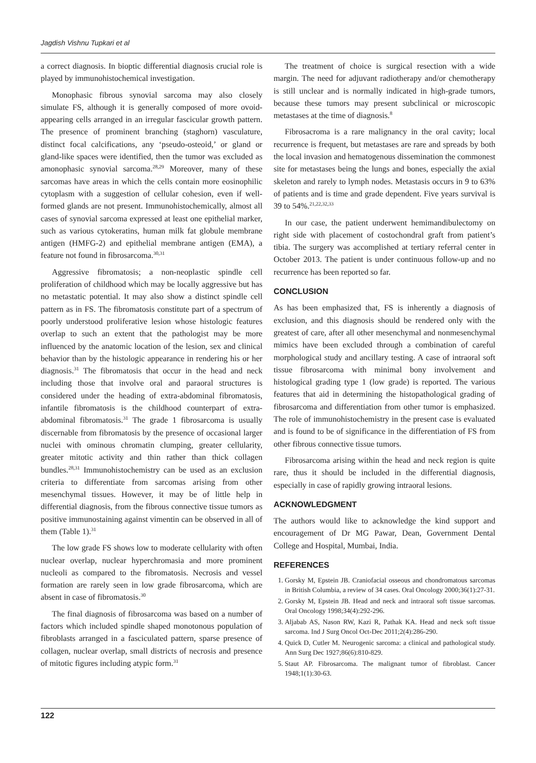Jagdish Vishnu Tupkari et al
a correct diagnosis. In bioptic differential diagnosis crucial role is played by immunohistochemical investigation.
Monophasic fibrous synovial sarcoma may also closely simulate FS, although it is generally composed of more ovoid-appearing cells arranged in an irregular fascicular growth pattern. The presence of prominent branching (staghorn) vasculature, distinct focal calcifications, any ‘pseudo-osteoid,’ or gland or gland-like spaces were identified, then the tumor was excluded as amonophasic synovial sarcoma.<sup>28,29</sup> Moreover, many of these sarcomas have areas in which the cells contain more eosinophilic cytoplasm with a suggestion of cellular cohesion, even if well-formed glands are not present. Immunohistochemically, almost all cases of synovial sarcoma expressed at least one epithelial marker, such as various cytokeratins, human milk fat globule membrane antigen (HMFG-2) and epithelial membrane antigen (EMA), a feature not found in fibrosarcoma.<sup>30,31</sup>
Aggressive fibromatosis; a non-neoplastic spindle cell proliferation of childhood which may be locally aggressive but has no metastatic potential. It may also show a distinct spindle cell pattern as in FS. The fibromatosis constitute part of a spectrum of poorly understood proliferative lesion whose histologic features overlap to such an extent that the pathologist may be more influenced by the anatomic location of the lesion, sex and clinical behavior than by the histologic appearance in rendering his or her diagnosis.<sup>31</sup> The fibromatosis that occur in the head and neck including those that involve oral and paraoral structures is considered under the heading of extra-abdominal fibromatosis, infantile fibromatosis is the childhood counterpart of extra-abdominal fibromatosis.<sup>31</sup> The grade 1 fibrosarcoma is usually discernable from fibromatosis by the presence of occasional larger nuclei with ominous chromatin clumping, greater cellularity, greater mitotic activity and thin rather than thick collagen bundles.<sup>28,31</sup> Immunohistochemistry can be used as an exclusion criteria to differentiate from sarcomas arising from other mesenchymal tissues. However, it may be of little help in differential diagnosis, from the fibrous connective tissue tumors as positive immunostaining against vimentin can be observed in all of them (Table 1).<sup>31</sup>
The low grade FS shows low to moderate cellularity with often nuclear overlap, nuclear hyperchromasia and more prominent nucleoli as compared to the fibromatosis. Necrosis and vessel formation are rarely seen in low grade fibrosarcoma, which are absent in case of fibromatosis.<sup>30</sup>
The final diagnosis of fibrosarcoma was based on a number of factors which included spindle shaped monotonous population of fibroblasts arranged in a fasciculated pattern, sparse presence of collagen, nuclear overlap, small districts of necrosis and presence of mitotic figures including atypic form.<sup>31</sup>
The treatment of choice is surgical resection with a wide margin. The need for adjuvant radiotherapy and/or chemotherapy is still unclear and is normally indicated in high-grade tumors, because these tumors may present subclinical or microscopic metastases at the time of diagnosis.<sup>8</sup>
Fibrosacroma is a rare malignancy in the oral cavity; local recurrence is frequent, but metastases are rare and spreads by both the local invasion and hematogenous dissemination the commonest site for metastases being the lungs and bones, especially the axial skeleton and rarely to lymph nodes. Metastasis occurs in 9 to 63% of patients and is time and grade dependent. Five years survival is 39 to 54%.<sup>21,22,32,33</sup>
In our case, the patient underwent hemimandibulectomy on right side with placement of costochondral graft from patient’s tibia. The surgery was accomplished at tertiary referral center in October 2013. The patient is under continuous follow-up and no recurrence has been reported so far.
CONCLUSION
As has been emphasized that, FS is inherently a diagnosis of exclusion, and this diagnosis should be rendered only with the greatest of care, after all other mesenchymal and nonmesenchymal mimics have been excluded through a combination of careful morphological study and ancillary testing. A case of intraoral soft tissue fibrosarcoma with minimal bony involvement and histological grading type 1 (low grade) is reported. The various features that aid in determining the histopathological grading of fibrosarcoma and differentiation from other tumor is emphasized. The role of immunohistochemistry in the present case is evaluated and is found to be of significance in the differentiation of FS from other fibrous connective tissue tumors.
Fibrosarcoma arising within the head and neck region is quite rare, thus it should be included in the differential diagnosis, especially in case of rapidly growing intraoral lesions.
ACKNOWLEDGMENT
The authors would like to acknowledge the kind support and encouragement of Dr MG Pawar, Dean, Government Dental College and Hospital, Mumbai, India.
REFERENCES
1. Gorsky M, Epstein JB. Craniofacial osseous and chondromatous sarcomas in British Columbia, a review of 34 cases. Oral Oncology 2000;36(1):27-31.
2. Gorsky M, Epstein JB. Head and neck and intraoral soft tissue sarcomas. Oral Oncology 1998;34(4):292-296.
3. Aljabab AS, Nason RW, Kazi R, Pathak KA. Head and neck soft tissue sarcoma. Ind J Surg Oncol Oct-Dec 2011;2(4):286-290.
4. Quick D, Cutler M. Neurogenic sarcoma: a clinical and pathological study. Ann Surg Dec 1927;86(6):810-829.
5. Staut AP. Fibrosarcoma. The malignant tumor of fibroblast. Cancer 1948;1(1):30-63.
122